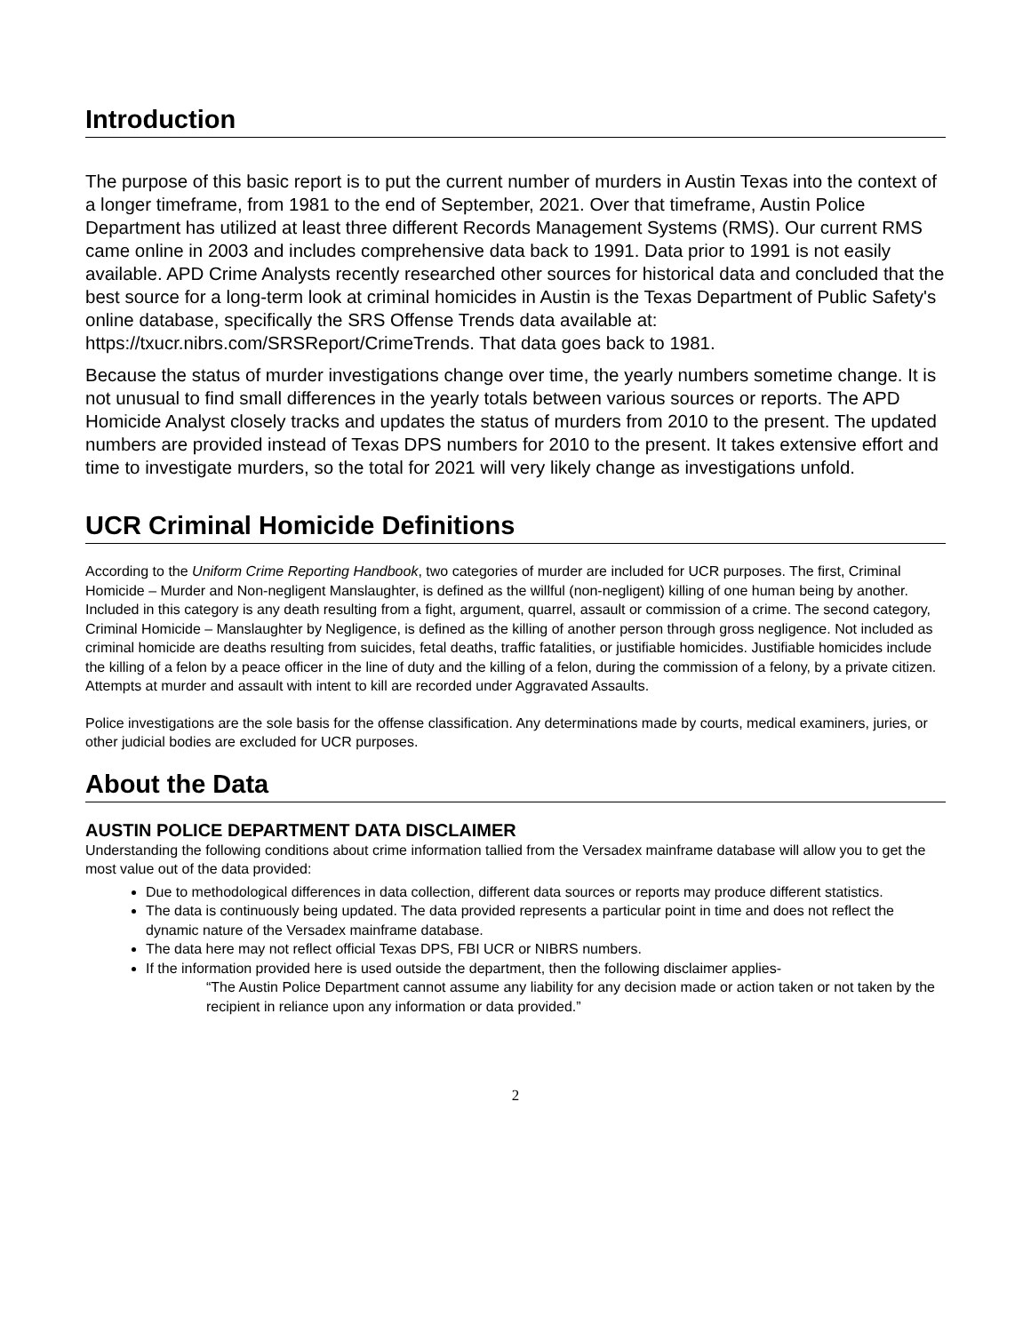Introduction
The purpose of this basic report is to put the current number of murders in Austin Texas into the context of a longer timeframe, from 1981 to the end of September, 2021. Over that timeframe, Austin Police Department has utilized at least three different Records Management Systems (RMS). Our current RMS came online in 2003 and includes comprehensive data back to 1991. Data prior to 1991 is not easily available. APD Crime Analysts recently researched other sources for historical data and concluded that the best source for a long-term look at criminal homicides in Austin is the Texas Department of Public Safety's online database, specifically the SRS Offense Trends data available at: https://txucr.nibrs.com/SRSReport/CrimeTrends. That data goes back to 1981.
Because the status of murder investigations change over time, the yearly numbers sometime change. It is not unusual to find small differences in the yearly totals between various sources or reports. The APD Homicide Analyst closely tracks and updates the status of murders from 2010 to the present. The updated numbers are provided instead of Texas DPS numbers for 2010 to the present. It takes extensive effort and time to investigate murders, so the total for 2021 will very likely change as investigations unfold.
UCR Criminal Homicide Definitions
According to the Uniform Crime Reporting Handbook, two categories of murder are included for UCR purposes. The first, Criminal Homicide – Murder and Non-negligent Manslaughter, is defined as the willful (non-negligent) killing of one human being by another. Included in this category is any death resulting from a fight, argument, quarrel, assault or commission of a crime. The second category, Criminal Homicide – Manslaughter by Negligence, is defined as the killing of another person through gross negligence. Not included as criminal homicide are deaths resulting from suicides, fetal deaths, traffic fatalities, or justifiable homicides. Justifiable homicides include the killing of a felon by a peace officer in the line of duty and the killing of a felon, during the commission of a felony, by a private citizen. Attempts at murder and assault with intent to kill are recorded under Aggravated Assaults.
Police investigations are the sole basis for the offense classification. Any determinations made by courts, medical examiners, juries, or other judicial bodies are excluded for UCR purposes.
About the Data
AUSTIN POLICE DEPARTMENT DATA DISCLAIMER
Understanding the following conditions about crime information tallied from the Versadex mainframe database will allow you to get the most value out of the data provided:
Due to methodological differences in data collection, different data sources or reports may produce different statistics.
The data is continuously being updated. The data provided represents a particular point in time and does not reflect the dynamic nature of the Versadex mainframe database.
The data here may not reflect official Texas DPS, FBI UCR or NIBRS numbers.
If the information provided here is used outside the department, then the following disclaimer applies-
“The Austin Police Department cannot assume any liability for any decision made or action taken or not taken by the recipient in reliance upon any information or data provided.”
2